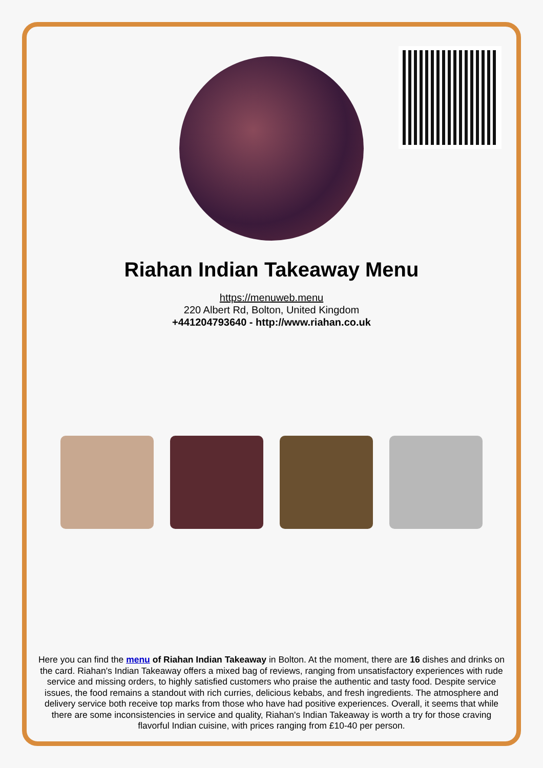Riahan Indian Takeaway Menu
https://menuweb.menu
220 Albert Rd, Bolton, United Kingdom
+441204793640 - http://www.riahan.co.uk
Here you can find the menu of Riahan Indian Takeaway in Bolton. At the moment, there are 16 dishes and drinks on the card. Riahan's Indian Takeaway offers a mixed bag of reviews, ranging from unsatisfactory experiences with rude service and missing orders, to highly satisfied customers who praise the authentic and tasty food. Despite service issues, the food remains a standout with rich curries, delicious kebabs, and fresh ingredients. The atmosphere and delivery service both receive top marks from those who have had positive experiences. Overall, it seems that while there are some inconsistencies in service and quality, Riahan's Indian Takeaway is worth a try for those craving flavorful Indian cuisine, with prices ranging from £10-40 per person.